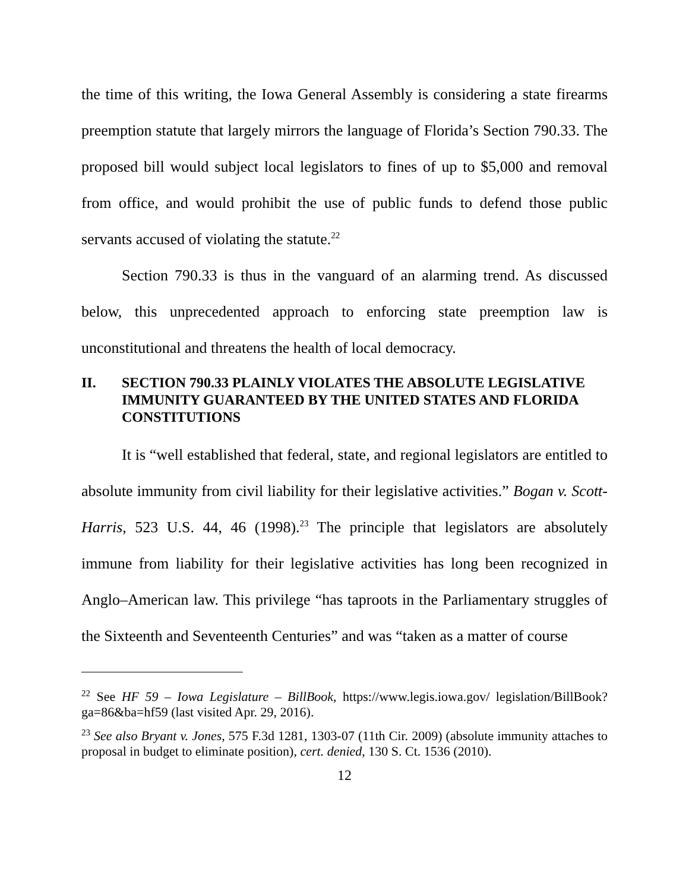the time of this writing, the Iowa General Assembly is considering a state firearms preemption statute that largely mirrors the language of Florida’s Section 790.33. The proposed bill would subject local legislators to fines of up to $5,000 and removal from office, and would prohibit the use of public funds to defend those public servants accused of violating the statute.<sup>22</sup>
Section 790.33 is thus in the vanguard of an alarming trend. As discussed below, this unprecedented approach to enforcing state preemption law is unconstitutional and threatens the health of local democracy.
II. SECTION 790.33 PLAINLY VIOLATES THE ABSOLUTE LEGISLATIVE IMMUNITY GUARANTEED BY THE UNITED STATES AND FLORIDA CONSTITUTIONS
It is “well established that federal, state, and regional legislators are entitled to absolute immunity from civil liability for their legislative activities.” Bogan v. Scott-Harris, 523 U.S. 44, 46 (1998).<sup>23</sup> The principle that legislators are absolutely immune from liability for their legislative activities has long been recognized in Anglo–American law. This privilege “has taproots in the Parliamentary struggles of the Sixteenth and Seventeenth Centuries” and was “taken as a matter of course
<sup>22</sup> See HF 59 – Iowa Legislature – BillBook, https://www.legis.iowa.gov/ legislation/BillBook?ga=86&ba=hf59 (last visited Apr. 29, 2016).
<sup>23</sup> See also Bryant v. Jones, 575 F.3d 1281, 1303-07 (11th Cir. 2009) (absolute immunity attaches to proposal in budget to eliminate position), cert. denied, 130 S. Ct. 1536 (2010).
12